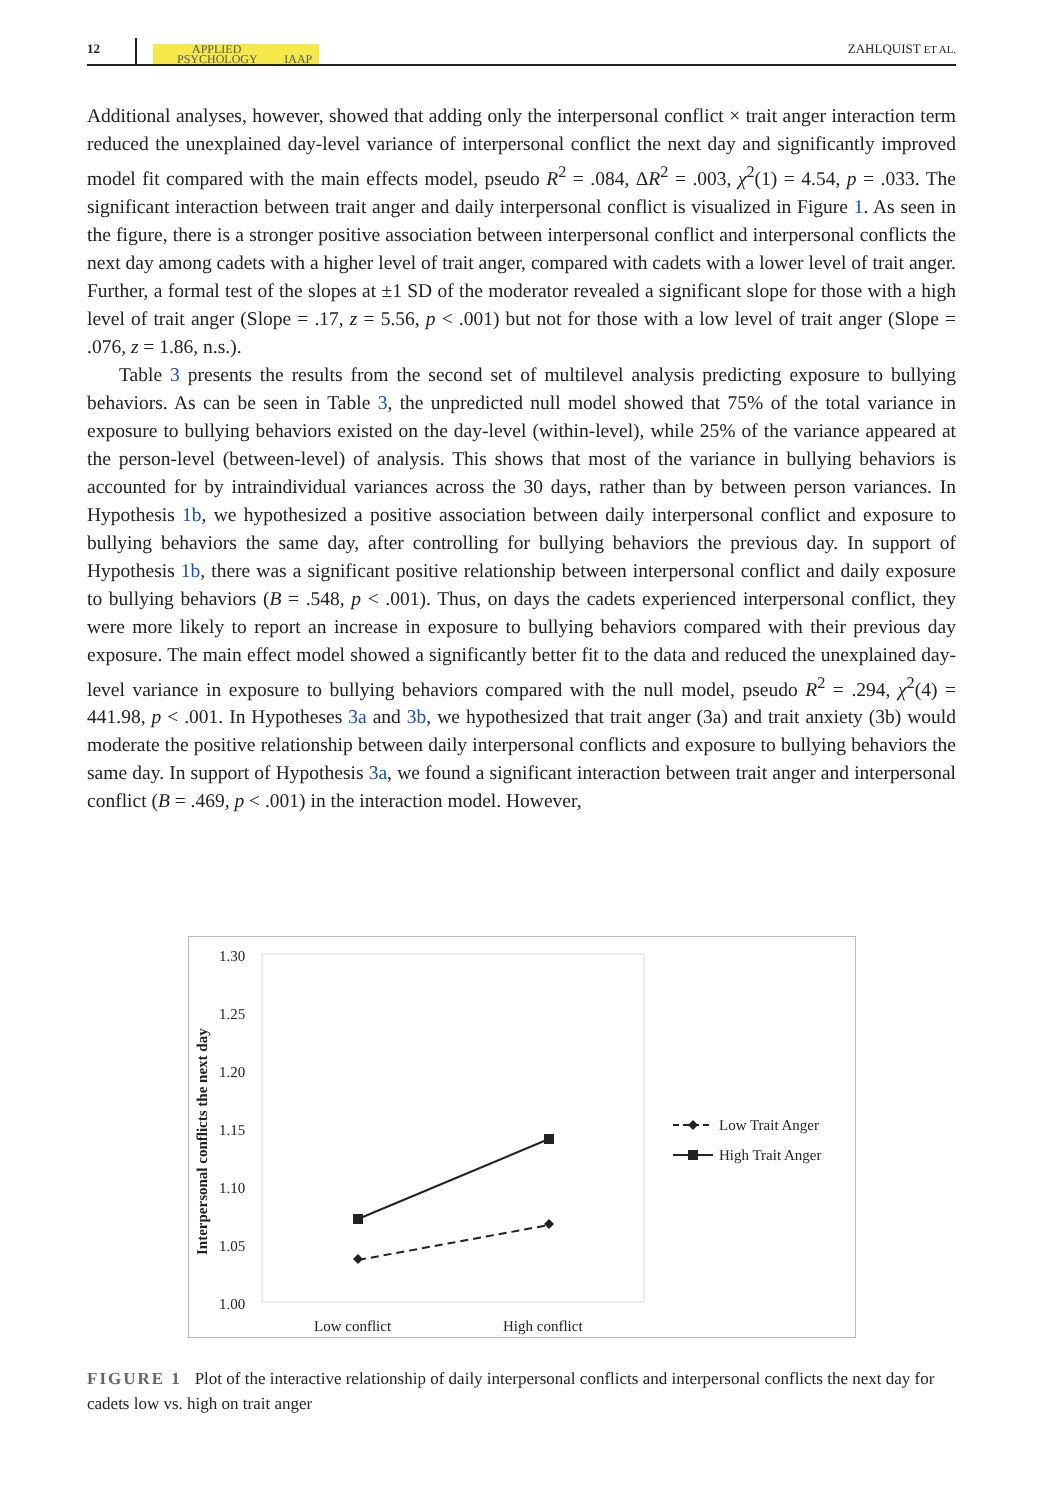12
APPLIED
PSYCHOLOGY IAAP
ZAHLQUIST ET AL.
Additional analyses, however, showed that adding only the interpersonal conflict × trait anger interaction term reduced the unexplained day-level variance of interpersonal conflict the next day and significantly improved model fit compared with the main effects model, pseudo R<sup>2</sup> = .084, ΔR<sup>2</sup> = .003, χ<sup>2</sup>(1) = 4.54, p = .033. The significant interaction between trait anger and daily interpersonal conflict is visualized in Figure 1. As seen in the figure, there is a stronger positive association between interpersonal conflict and interpersonal conflicts the next day among cadets with a higher level of trait anger, compared with cadets with a lower level of trait anger. Further, a formal test of the slopes at ±1 SD of the moderator revealed a significant slope for those with a high level of trait anger (Slope = .17, z = 5.56, p < .001) but not for those with a low level of trait anger (Slope = .076, z = 1.86, n.s.).
Table 3 presents the results from the second set of multilevel analysis predicting exposure to bullying behaviors. As can be seen in Table 3, the unpredicted null model showed that 75% of the total variance in exposure to bullying behaviors existed on the day-level (within-level), while 25% of the variance appeared at the person-level (between-level) of analysis. This shows that most of the variance in bullying behaviors is accounted for by intraindividual variances across the 30 days, rather than by between person variances. In Hypothesis 1b, we hypothesized a positive association between daily interpersonal conflict and exposure to bullying behaviors the same day, after controlling for bullying behaviors the previous day. In support of Hypothesis 1b, there was a significant positive relationship between interpersonal conflict and daily exposure to bullying behaviors (B = .548, p < .001). Thus, on days the cadets experienced interpersonal conflict, they were more likely to report an increase in exposure to bullying behaviors compared with their previous day exposure. The main effect model showed a significantly better fit to the data and reduced the unexplained day-level variance in exposure to bullying behaviors compared with the null model, pseudo R<sup>2</sup> = .294, χ<sup>2</sup>(4) = 441.98, p < .001. In Hypotheses 3a and 3b, we hypothesized that trait anger (3a) and trait anxiety (3b) would moderate the positive relationship between daily interpersonal conflicts and exposure to bullying behaviors the same day. In support of Hypothesis 3a, we found a significant interaction between trait anger and interpersonal conflict (B = .469, p < .001) in the interaction model. However,
1.30
1.25
1.20
1.15
1.10
1.05
1.00
Interpersonal conflicts the next day
Low conflict
High conflict
Low Trait Anger
High Trait Anger
FIGURE 1 Plot of the interactive relationship of daily interpersonal conflicts and interpersonal conflicts the next day for cadets low vs. high on trait anger